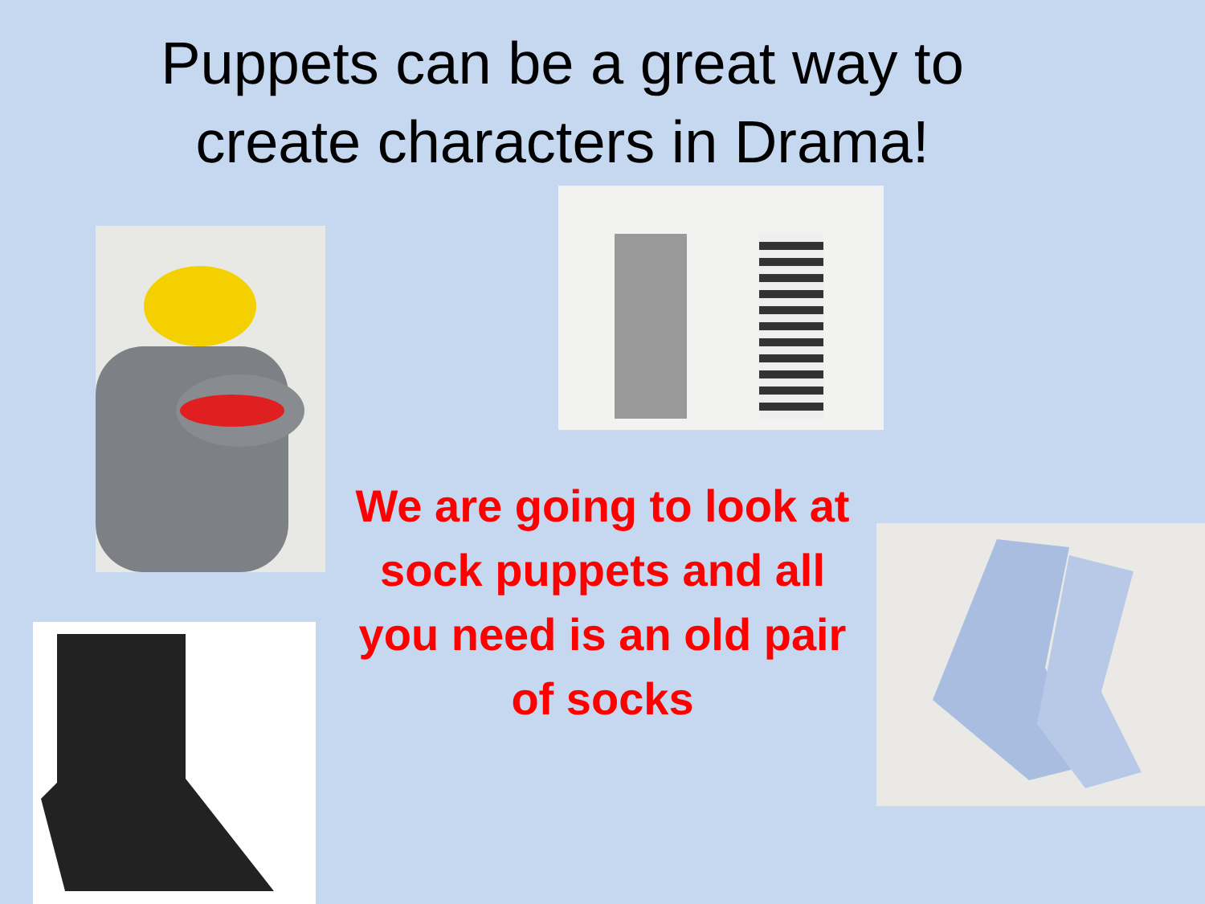Puppets can be a great way to create characters in Drama!
We are going to look at sock puppets and all you need is an old pair of socks